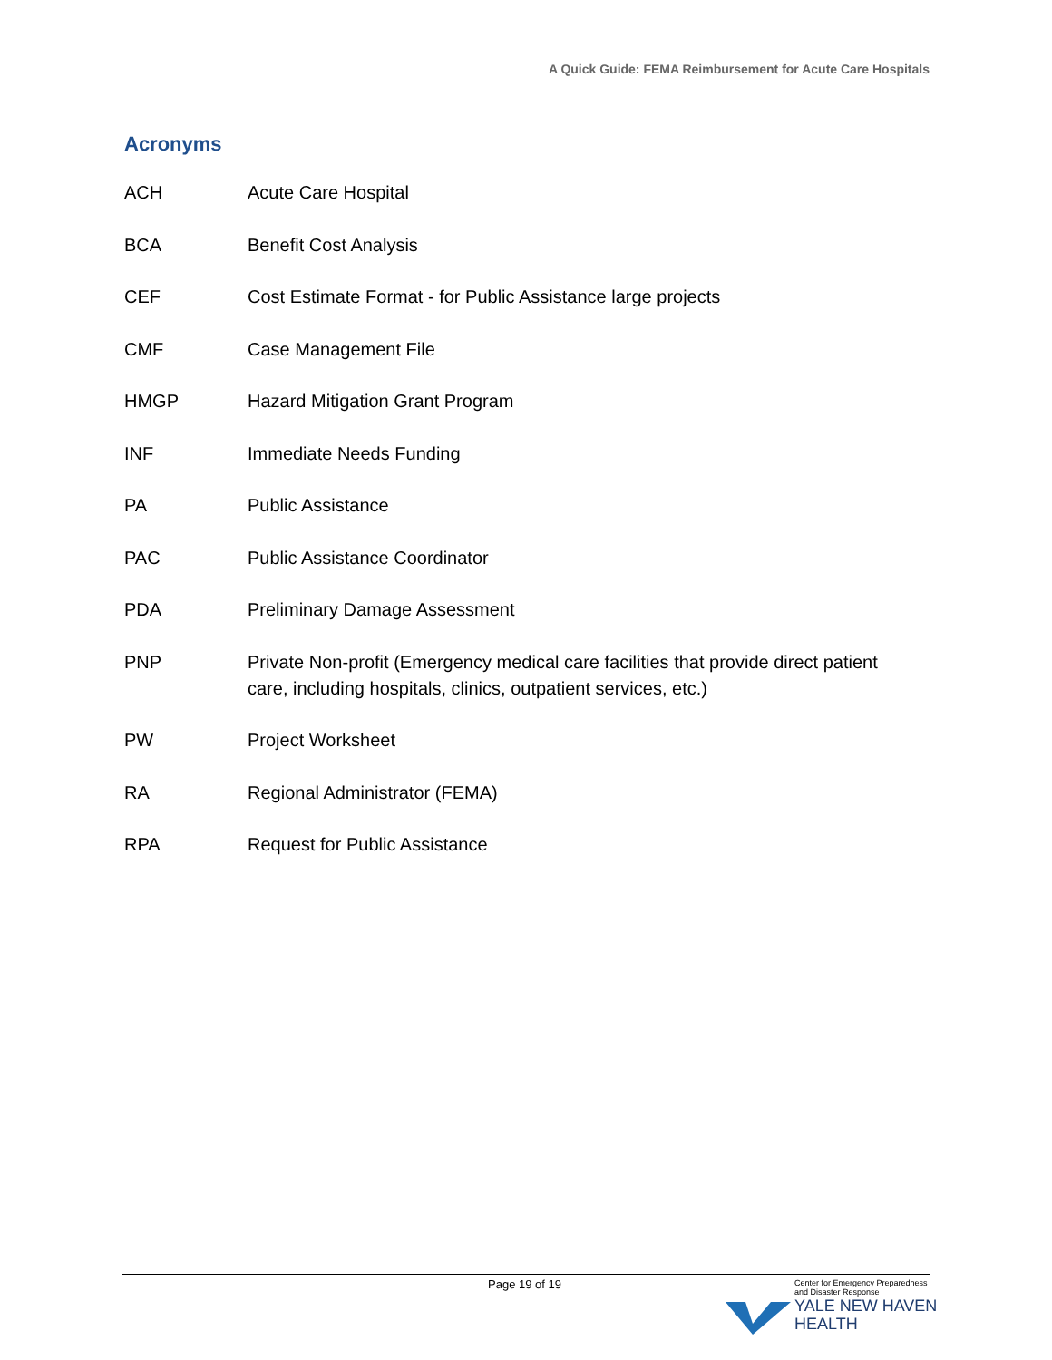A Quick Guide: FEMA Reimbursement for Acute Care Hospitals
Acronyms
ACH Acute Care Hospital
BCA Benefit Cost Analysis
CEF Cost Estimate Format - for Public Assistance large projects
CMF Case Management File
HMGP Hazard Mitigation Grant Program
INF Immediate Needs Funding
PA Public Assistance
PAC Public Assistance Coordinator
PDA Preliminary Damage Assessment
PNP Private Non-profit (Emergency medical care facilities that provide direct patient care, including hospitals, clinics, outpatient services, etc.)
PW Project Worksheet
RA Regional Administrator (FEMA)
RPA Request for Public Assistance
Page 19 of 19
Center for Emergency Preparedness
and Disaster Response
YALE NEW HAVEN
HEALTH